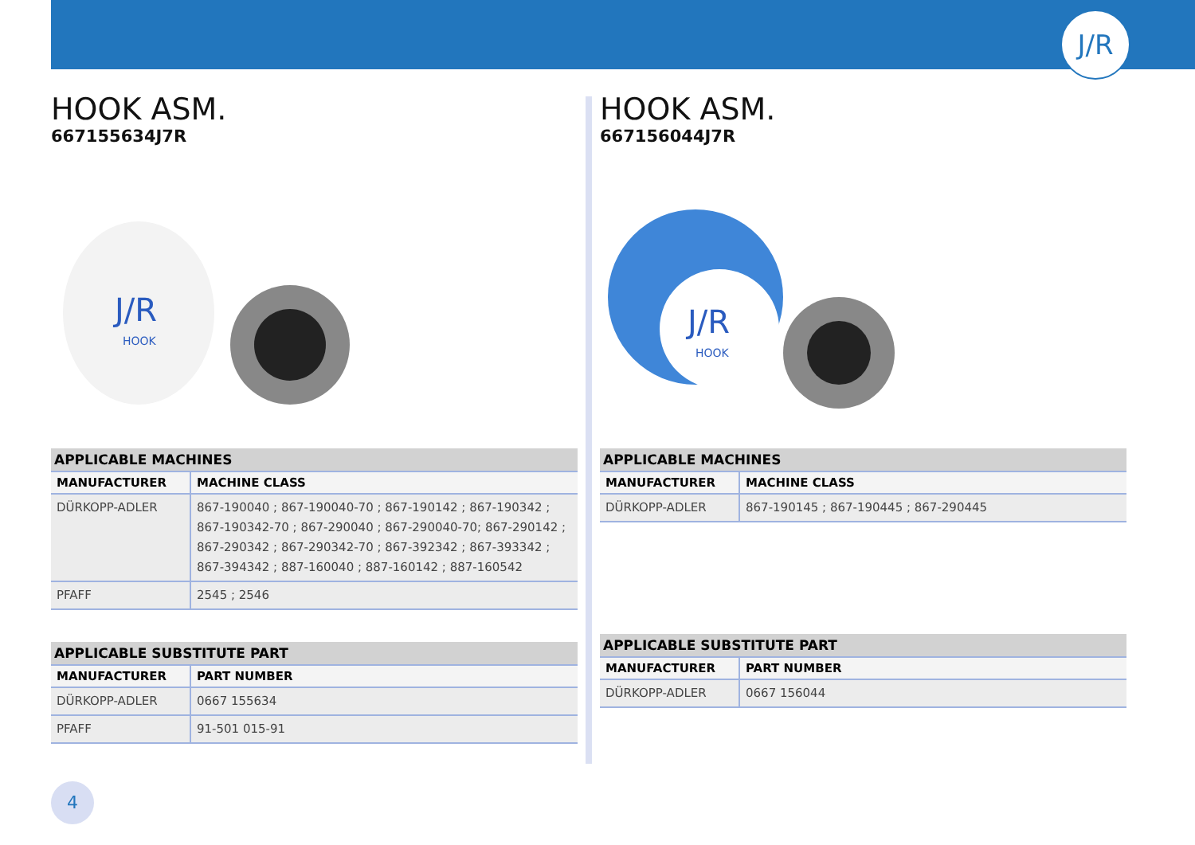J/R
HOOK ASM.
667155634J7R
J/R
HOOK
| APPLICABLE MACHINES | |
| --- | --- |
| MANUFACTURER | MACHINE CLASS |
| DÜRKOPP-ADLER | 867-190040 ; 867-190040-70 ; 867-190142 ; 867-190342 ; 867-190342-70 ; 867-290040 ; 867-290040-70; 867-290142 ; 867-290342 ; 867-290342-70 ; 867-392342 ; 867-393342 ; 867-394342 ; 887-160040 ; 887-160142 ; 887-160542 |
| PFAFF | 2545 ; 2546 |
| APPLICABLE SUBSTITUTE PART | |
| --- | --- |
| MANUFACTURER | PART NUMBER |
| DÜRKOPP-ADLER | 0667 155634 |
| PFAFF | 91-501 015-91 |
HOOK ASM.
667156044J7R
J/R
HOOK
| APPLICABLE MACHINES | |
| --- | --- |
| MANUFACTURER | MACHINE CLASS |
| DÜRKOPP-ADLER | 867-190145 ; 867-190445 ; 867-290445 |
| APPLICABLE SUBSTITUTE PART | |
| --- | --- |
| MANUFACTURER | PART NUMBER |
| DÜRKOPP-ADLER | 0667 156044 |
4